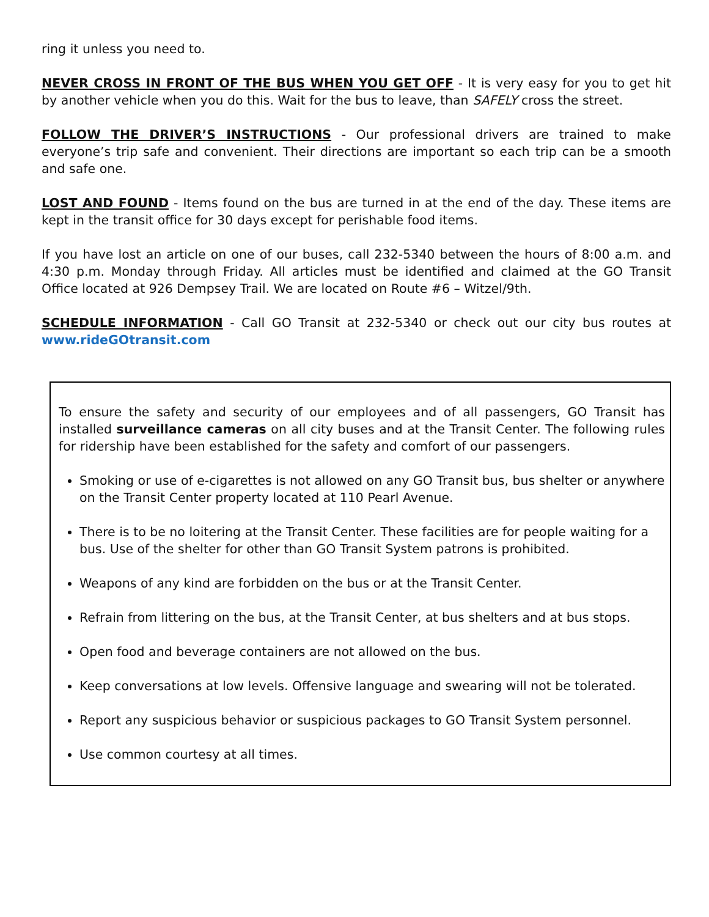ring it unless you need to.
NEVER CROSS IN FRONT OF THE BUS WHEN YOU GET OFF - It is very easy for you to get hit by another vehicle when you do this. Wait for the bus to leave, than SAFELY cross the street.
FOLLOW THE DRIVER’S INSTRUCTIONS - Our professional drivers are trained to make everyone’s trip safe and convenient. Their directions are important so each trip can be a smooth and safe one.
LOST AND FOUND - Items found on the bus are turned in at the end of the day. These items are kept in the transit office for 30 days except for perishable food items.
If you have lost an article on one of our buses, call 232-5340 between the hours of 8:00 a.m. and 4:30 p.m. Monday through Friday. All articles must be identified and claimed at the GO Transit Office located at 926 Dempsey Trail. We are located on Route #6 – Witzel/9th.
SCHEDULE INFORMATION - Call GO Transit at 232-5340 or check out our city bus routes at www.rideGOtransit.com
To ensure the safety and security of our employees and of all passengers, GO Transit has installed surveillance cameras on all city buses and at the Transit Center. The following rules for ridership have been established for the safety and comfort of our passengers.
Smoking or use of e-cigarettes is not allowed on any GO Transit bus, bus shelter or anywhere on the Transit Center property located at 110 Pearl Avenue.
There is to be no loitering at the Transit Center. These facilities are for people waiting for a bus. Use of the shelter for other than GO Transit System patrons is prohibited.
Weapons of any kind are forbidden on the bus or at the Transit Center.
Refrain from littering on the bus, at the Transit Center, at bus shelters and at bus stops.
Open food and beverage containers are not allowed on the bus.
Keep conversations at low levels. Offensive language and swearing will not be tolerated.
Report any suspicious behavior or suspicious packages to GO Transit System personnel.
Use common courtesy at all times.